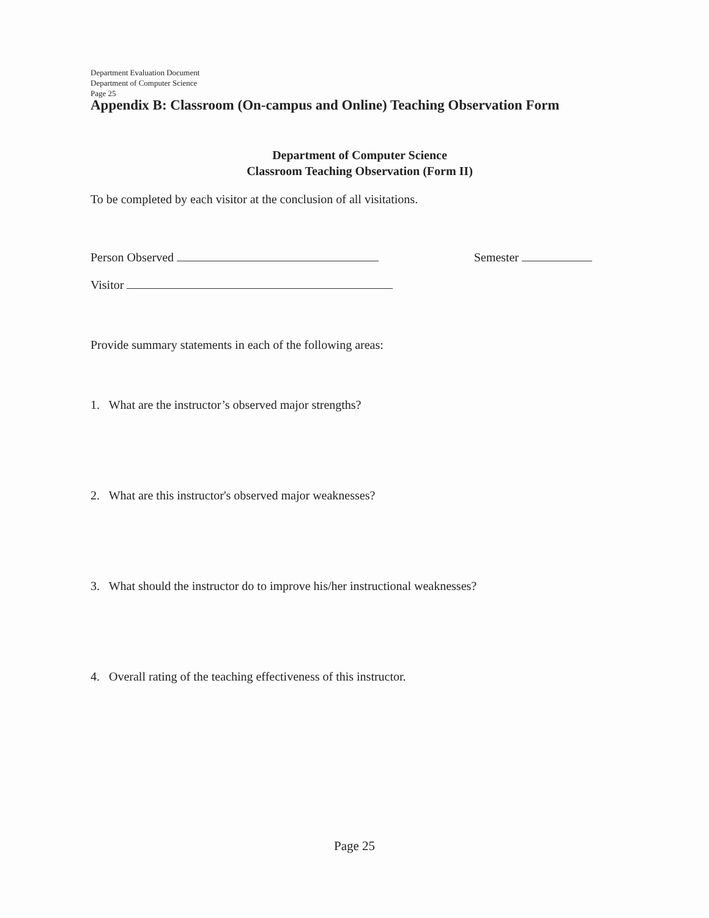Department Evaluation Document
Department of Computer Science
Page 25
Appendix B: Classroom (On-campus and Online) Teaching Observation Form
Department of Computer Science
Classroom Teaching Observation (Form II)
To be completed by each visitor at the conclusion of all visitations.
Person Observed Semester
Visitor
Provide summary statements in each of the following areas:
1. What are the instructor’s observed major strengths?
2. What are this instructor's observed major weaknesses?
3. What should the instructor do to improve his/her instructional weaknesses?
4. Overall rating of the teaching effectiveness of this instructor.
Page 25